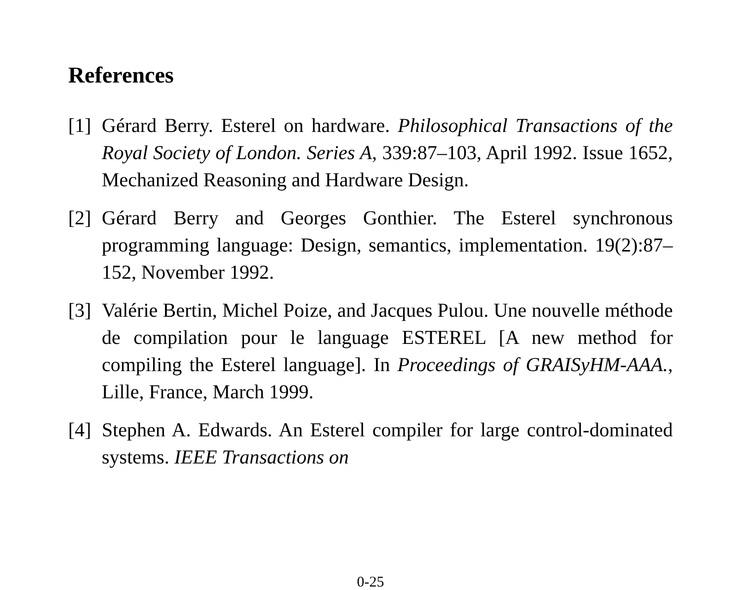References
[1] Gérard Berry. Esterel on hardware. Philosophical Transactions of the Royal Society of London. Series A, 339:87–103, April 1992. Issue 1652, Mechanized Reasoning and Hardware Design.
[2] Gérard Berry and Georges Gonthier. The Esterel synchronous programming language: Design, semantics, implementation. 19(2):87–152, November 1992.
[3] Valérie Bertin, Michel Poize, and Jacques Pulou. Une nouvelle méthode de compilation pour le language ESTEREL [A new method for compiling the Esterel language]. In Proceedings of GRAISyHM-AAA., Lille, France, March 1999.
[4] Stephen A. Edwards. An Esterel compiler for large control-dominated systems. IEEE Transactions on
0-25